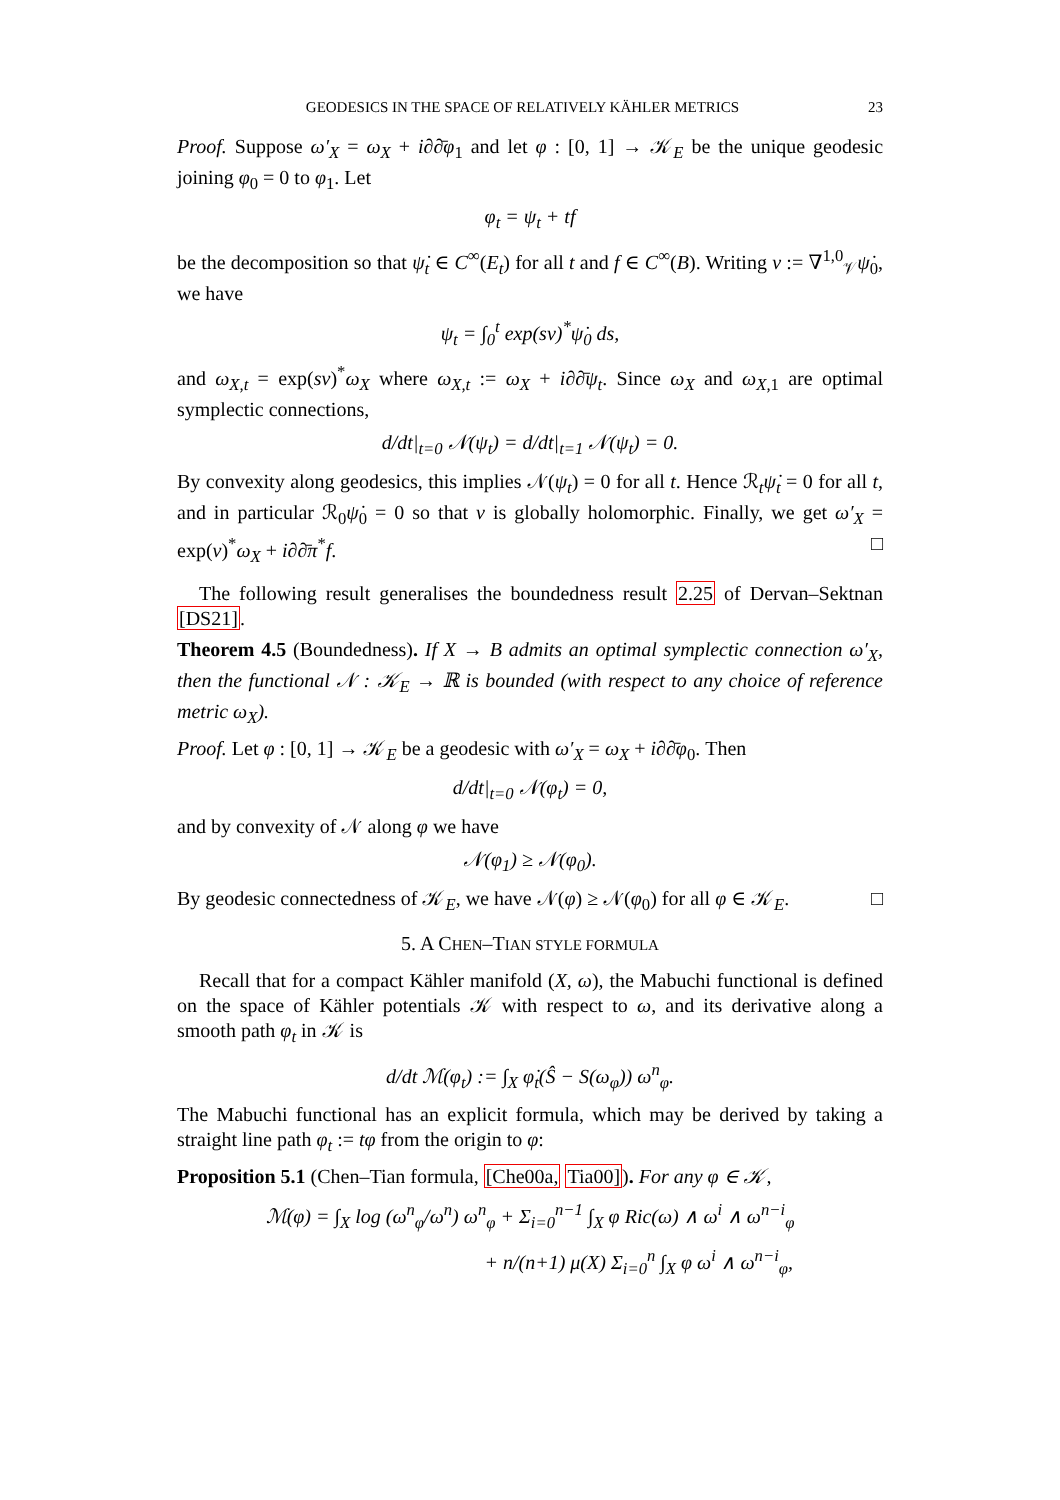GEODESICS IN THE SPACE OF RELATIVELY KÄHLER METRICS 23
Proof. Suppose ω′<sub>X</sub> = ω<sub>X</sub> + i∂∂̄φ<sub>1</sub> and let φ : [0, 1] → 𝒦<sub>E</sub> be the unique geodesic joining φ<sub>0</sub> = 0 to φ<sub>1</sub>. Let
φ<sub>t</sub> = ψ<sub>t</sub> + tf
be the decomposition so that ψ̇<sub>t</sub> ∈ C<sup>∞</sup>(E<sub>t</sub>) for all t and f ∈ C<sup>∞</sup>(B). Writing v := ∇<sup>1,0</sup><sub>𝒱</sub>ψ̇<sub>0</sub>, we have
ψ<sub>t</sub> = ∫<sub>0</sub><sup>t</sup> exp(sv)<sup>*</sup>ψ̇<sub>0</sub> ds,
and ω<sub>X,t</sub> = exp(sv)<sup>*</sup>ω<sub>X</sub> where ω<sub>X,t</sub> := ω<sub>X</sub> + i∂∂̄ψ<sub>t</sub>. Since ω<sub>X</sub> and ω<sub>X,</sub><sub>1</sub> are optimal symplectic connections,
d/dt|<sub>t=0</sub> 𝒩(ψ<sub>t</sub>) = d/dt|<sub>t=1</sub> 𝒩(ψ<sub>t</sub>) = 0.
By convexity along geodesics, this implies 𝒩(ψ<sub>t</sub>) = 0 for all t. Hence ℛ<sub>t</sub>ψ̇<sub>t</sub> = 0 for all t, and in particular ℛ<sub>0</sub>ψ̇<sub>0</sub> = 0 so that v is globally holomorphic. Finally, we get ω′<sub>X</sub> = exp(v)<sup>*</sup>ω<sub>X</sub> + i∂∂̄π<sup>*</sup>f. □
The following result generalises the boundedness result 2.25 of Dervan–Sektnan [DS21].
Theorem 4.5 (Boundedness). If X → B admits an optimal symplectic connection ω′<sub>X</sub>, then the functional 𝒩 : 𝒦<sub>E</sub> → ℝ is bounded (with respect to any choice of reference metric ω<sub>X</sub>).
Proof. Let φ : [0, 1] → 𝒦<sub>E</sub> be a geodesic with ω′<sub>X</sub> = ω<sub>X</sub> + i∂∂̄φ<sub>0</sub>. Then
d/dt|<sub>t=0</sub> 𝒩(φ<sub>t</sub>) = 0,
and by convexity of 𝒩 along φ we have
𝒩(φ<sub>1</sub>) ≥ 𝒩(φ<sub>0</sub>).
By geodesic connectedness of 𝒦<sub>E</sub>, we have 𝒩(φ) ≥ 𝒩(φ<sub>0</sub>) for all φ ∈ 𝒦<sub>E</sub>. □
5. A CHEN–TIAN STYLE FORMULA
Recall that for a compact Kähler manifold (X, ω), the Mabuchi functional is defined on the space of Kähler potentials 𝒦 with respect to ω, and its derivative along a smooth path φ<sub>t</sub> in 𝒦 is
d/dt ℳ(φ<sub>t</sub>) := ∫<sub>X</sub> φ̇<sub>t</sub>(Ŝ − S(ω<sub>φ</sub>)) ω<sup>n</sup><sub>φ</sub>.
The Mabuchi functional has an explicit formula, which may be derived by taking a straight line path φ<sub>t</sub> := tφ from the origin to φ:
Proposition 5.1 (Chen–Tian formula, [Che00a, Tia00]). For any φ ∈ 𝒦,
ℳ(φ) = ∫<sub>X</sub> log (ω<sup>n</sup><sub>φ</sub>/ω<sup>n</sup>) ω<sup>n</sup><sub>φ</sub> + Σ<sub>i=0</sub><sup>n−1</sup> ∫<sub>X</sub> φ Ric(ω) ∧ ω<sup>i</sup> ∧ ω<sup>n−i</sup><sub>φ</sub>
+ n/(n+1) μ(X) Σ<sub>i=0</sub><sup>n</sup> ∫<sub>X</sub> φ ω<sup>i</sup> ∧ ω<sup>n−i</sup><sub>φ</sub>,